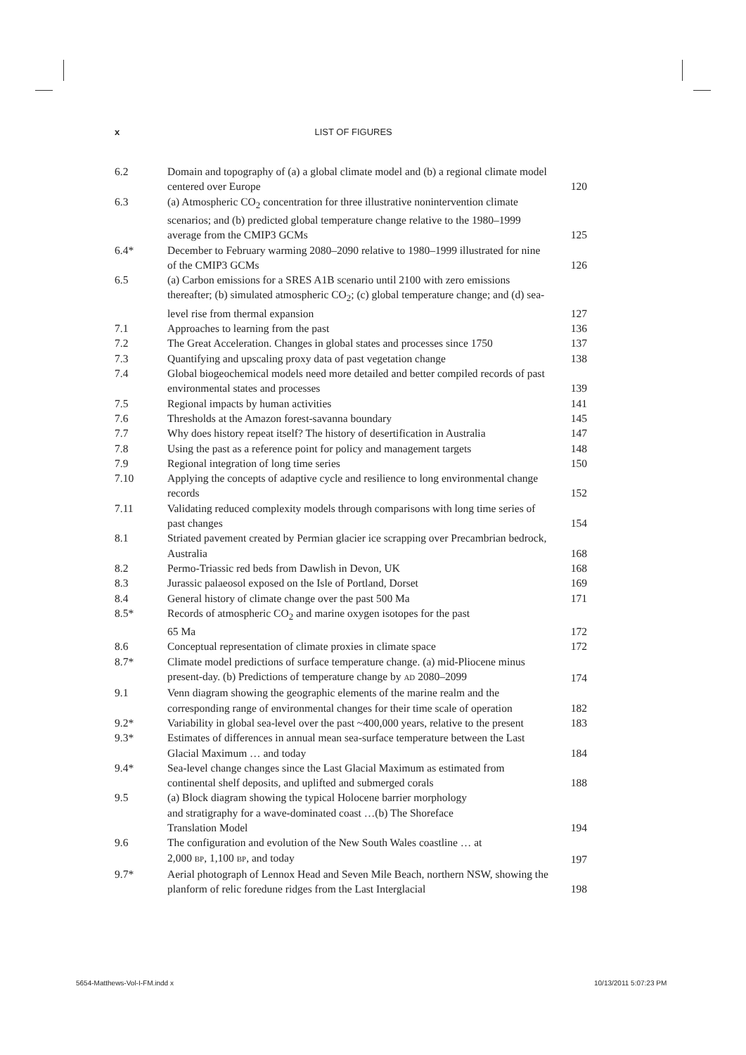xLIST OF FIGURES
| 6.2 | Domain and topography of (a) a global climate model and (b) a regional climate model centered over Europe | 120 |
| 6.3 | (a) Atmospheric CO<sub>2</sub> concentration for three illustrative nonintervention climate scenarios; and (b) predicted global temperature change relative to the 1980–1999 average from the CMIP3 GCMs | 125 |
| 6.4* | December to February warming 2080–2090 relative to 1980–1999 illustrated for nine of the CMIP3 GCMs | 126 |
| 6.5 | (a) Carbon emissions for a SRES A1B scenario until 2100 with zero emissions thereafter; (b) simulated atmospheric CO<sub>2</sub>; (c) global temperature change; and (d) sea-level rise from thermal expansion | 127 |
| 7.1 | Approaches to learning from the past | 136 |
| 7.2 | The Great Acceleration. Changes in global states and processes since 1750 | 137 |
| 7.3 | Quantifying and upscaling proxy data of past vegetation change | 138 |
| 7.4 | Global biogeochemical models need more detailed and better compiled records of past environmental states and processes | 139 |
| 7.5 | Regional impacts by human activities | 141 |
| 7.6 | Thresholds at the Amazon forest-savanna boundary | 145 |
| 7.7 | Why does history repeat itself? The history of desertification in Australia | 147 |
| 7.8 | Using the past as a reference point for policy and management targets | 148 |
| 7.9 | Regional integration of long time series | 150 |
| 7.10 | Applying the concepts of adaptive cycle and resilience to long environmental change records | 152 |
| 7.11 | Validating reduced complexity models through comparisons with long time series of past changes | 154 |
| 8.1 | Striated pavement created by Permian glacier ice scrapping over Precambrian bedrock, Australia | 168 |
| 8.2 | Permo-Triassic red beds from Dawlish in Devon, UK | 168 |
| 8.3 | Jurassic palaeosol exposed on the Isle of Portland, Dorset | 169 |
| 8.4 | General history of climate change over the past 500 Ma | 171 |
| 8.5* | Records of atmospheric CO<sub>2</sub> and marine oxygen isotopes for the past 65 Ma | 172 |
| 8.6 | Conceptual representation of climate proxies in climate space | 172 |
| 8.7* | Climate model predictions of surface temperature change. (a) mid-Pliocene minus present-day. (b) Predictions of temperature change by AD 2080–2099 | 174 |
| 9.1 | Venn diagram showing the geographic elements of the marine realm and the corresponding range of environmental changes for their time scale of operation | 182 |
| 9.2* | Variability in global sea-level over the past ~400,000 years, relative to the present | 183 |
| 9.3* | Estimates of differences in annual mean sea-surface temperature between the Last Glacial Maximum … and today | 184 |
| 9.4* | Sea-level change changes since the Last Glacial Maximum as estimated from continental shelf deposits, and uplifted and submerged corals | 188 |
| 9.5 | (a) Block diagram showing the typical Holocene barrier morphology and stratigraphy for a wave-dominated coast …(b) The Shoreface Translation Model | 194 |
| 9.6 | The configuration and evolution of the New South Wales coastline … at 2,000 BP , 1,100 BP , and today | 197 |
| 9.7* | Aerial photograph of Lennox Head and Seven Mile Beach, northern NSW, showing the planform of relic foredune ridges from the Last Interglacial | 198 |
5654-Matthews-Vol-I-FM.indd x 10/13/2011 5:07:23 PM